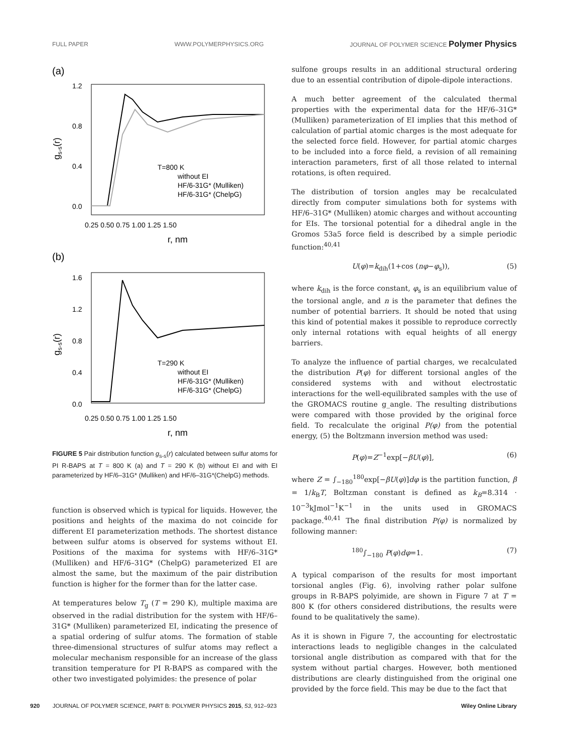FULL PAPER WWW.POLYMERPHYSICS.ORG JOURNAL OF POLYMER SCIENCE Polymer Physics
(a)
1.2
0.8
0.4
0.0
0.25 0.50 0.75 1.00 1.25 1.50
r, nm
gs-s(r)
T=800 K
without EI
HF/6-31G* (Mulliken)
HF/6-31G* (ChelpG)
(b)
1.6
1.2
0.8
0.4
0.0
0.25 0.50 0.75 1.00 1.25 1.50
r, nm
gs-s(r)
T=290 K
without EI
HF/6-31G* (Mulliken)
HF/6-31G* (ChelpG)
FIGURE 5 Pair distribution function g<sub>s-s</sub>(r) calculated between sulfur atoms for PI R-BAPS at T = 800 K (a) and T = 290 K (b) without EI and with EI parameterized by HF/6–31G* (Mulliken) and HF/6–31G*(ChelpG) methods.
function is observed which is typical for liquids. However, the positions and heights of the maxima do not coincide for different EI parameterization methods. The shortest distance between sulfur atoms is observed for systems without EI. Positions of the maxima for systems with HF/6–31G* (Mulliken) and HF/6–31G* (ChelpG) parameterized EI are almost the same, but the maximum of the pair distribution function is higher for the former than for the latter case.
At temperatures below T<sub>g</sub> (T = 290 K), multiple maxima are observed in the radial distribution for the system with HF/6–31G* (Mulliken) parameterized EI, indicating the presence of a spatial ordering of sulfur atoms. The formation of stable three-dimensional structures of sulfur atoms may reflect a molecular mechanism responsible for an increase of the glass transition temperature for PI R-BAPS as compared with the other two investigated polyimides: the presence of polar
sulfone groups results in an additional structural ordering due to an essential contribution of dipole-dipole interactions.
A much better agreement of the calculated thermal properties with the experimental data for the HF/6–31G* (Mulliken) parameterization of EI implies that this method of calculation of partial atomic charges is the most adequate for the selected force field. However, for partial atomic charges to be included into a force field, a revision of all remaining interaction parameters, first of all those related to internal rotations, is often required.
The distribution of torsion angles may be recalculated directly from computer simulations both for systems with HF/6–31G* (Mulliken) atomic charges and without accounting for EIs. The torsional potential for a dihedral angle in the Gromos 53a5 force field is described by a simple periodic function:<sup>40,41</sup>
U(φ)=k<sub>dih</sub>(1+cos (nφ−φ<sub>s</sub>)), (5)
where k<sub>dih</sub> is the force constant, φ<sub>s</sub> is an equilibrium value of the torsional angle, and n is the parameter that defines the number of potential barriers. It should be noted that using this kind of potential makes it possible to reproduce correctly only internal rotations with equal heights of all energy barriers.
To analyze the influence of partial charges, we recalculated the distribution P(φ) for different torsional angles of the considered systems with and without electrostatic interactions for the well-equilibrated samples with the use of the GROMACS routine g_angle. The resulting distributions were compared with those provided by the original force field. To recalculate the original P(φ) from the potential energy, (5) the Boltzmann inversion method was used:
P(φ)=Z<sup>−1</sup>exp[−βU(φ)], (6)
where Z = ∫<sub>−180</sub><sup>180</sup>exp[−βU(φ)]dφ is the partition function, β = 1/k<sub>B</sub>T, Boltzman constant is defined as k<sub>B</sub>=8.314 · 10<sup>−3</sup>kJmol<sup>−1</sup>K<sup>−1</sup> in the units used in GROMACS package.<sup>40,41</sup> The final distribution P(φ) is normalized by following manner:
<sup>180</sup>∫<sub>−180</sub> P(φ)dφ=1. (7)
A typical comparison of the results for most important torsional angles (Fig. 6), involving rather polar sulfone groups in R-BAPS polyimide, are shown in Figure 7 at T = 800 K (for others considered distributions, the results were found to be qualitatively the same).
As it is shown in Figure 7, the accounting for electrostatic interactions leads to negligible changes in the calculated torsional angle distribution as compared with that for the system without partial charges. However, both mentioned distributions are clearly distinguished from the original one provided by the force field. This may be due to the fact that
920 JOURNAL OF POLYMER SCIENCE, PART B: POLYMER PHYSICS 2015, 53, 912–923 Wiley Online Library